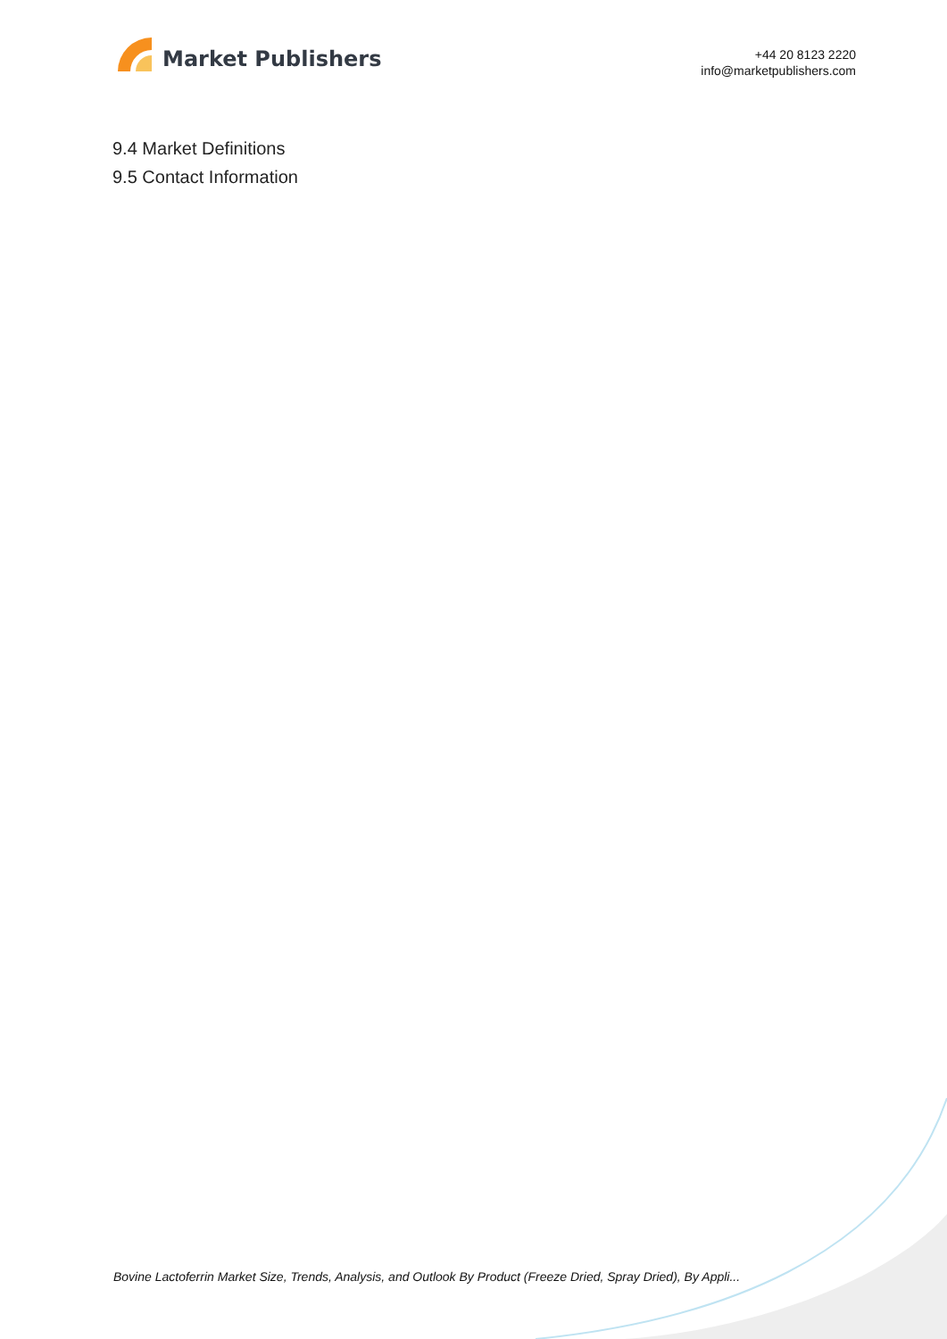Market Publishers
+44 20 8123 2220
info@marketpublishers.com
9.4 Market Definitions
9.5 Contact Information
Bovine Lactoferrin Market Size, Trends, Analysis, and Outlook By Product (Freeze Dried, Spray Dried), By Appli...